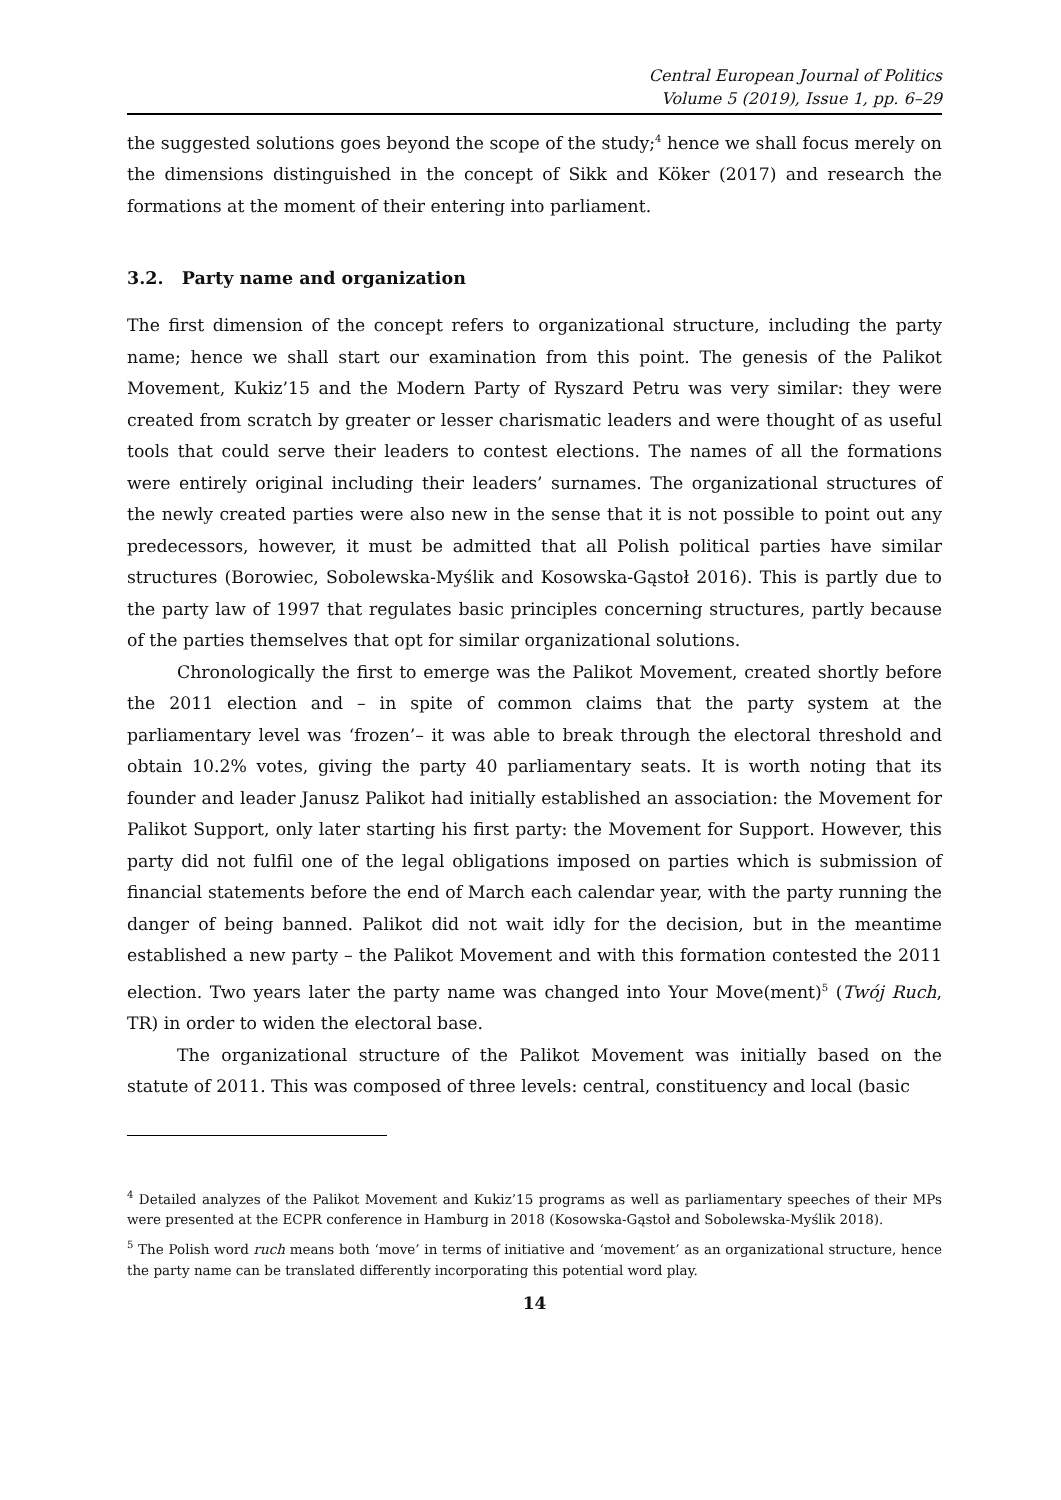Central European Journal of Politics
Volume 5 (2019), Issue 1, pp. 6–29
the suggested solutions goes beyond the scope of the study;<sup>4</sup> hence we shall focus merely on the dimensions distinguished in the concept of Sikk and Köker (2017) and research the formations at the moment of their entering into parliament.
3.2. Party name and organization
The first dimension of the concept refers to organizational structure, including the party name; hence we shall start our examination from this point. The genesis of the Palikot Movement, Kukiz’15 and the Modern Party of Ryszard Petru was very similar: they were created from scratch by greater or lesser charismatic leaders and were thought of as useful tools that could serve their leaders to contest elections. The names of all the formations were entirely original including their leaders’ surnames. The organizational structures of the newly created parties were also new in the sense that it is not possible to point out any predecessors, however, it must be admitted that all Polish political parties have similar structures (Borowiec, Sobolewska-Myślik and Kosowska-Gąstoł 2016). This is partly due to the party law of 1997 that regulates basic principles concerning structures, partly because of the parties themselves that opt for similar organizational solutions.
Chronologically the first to emerge was the Palikot Movement, created shortly before the 2011 election and – in spite of common claims that the party system at the parliamentary level was ‘frozen’– it was able to break through the electoral threshold and obtain 10.2% votes, giving the party 40 parliamentary seats. It is worth noting that its founder and leader Janusz Palikot had initially established an association: the Movement for Palikot Support, only later starting his first party: the Movement for Support. However, this party did not fulfil one of the legal obligations imposed on parties which is submission of financial statements before the end of March each calendar year, with the party running the danger of being banned. Palikot did not wait idly for the decision, but in the meantime established a new party – the Palikot Movement and with this formation contested the 2011 election. Two years later the party name was changed into Your Move(ment)<sup>5</sup> (Twój Ruch, TR) in order to widen the electoral base.
The organizational structure of the Palikot Movement was initially based on the statute of 2011. This was composed of three levels: central, constituency and local (basic
<sup>4</sup> Detailed analyzes of the Palikot Movement and Kukiz’15 programs as well as parliamentary speeches of their MPs were presented at the ECPR conference in Hamburg in 2018 (Kosowska-Gąstoł and Sobolewska-Myślik 2018).
<sup>5</sup> The Polish word ruch means both ‘move’ in terms of initiative and ‘movement’ as an organizational structure, hence the party name can be translated differently incorporating this potential word play.
14